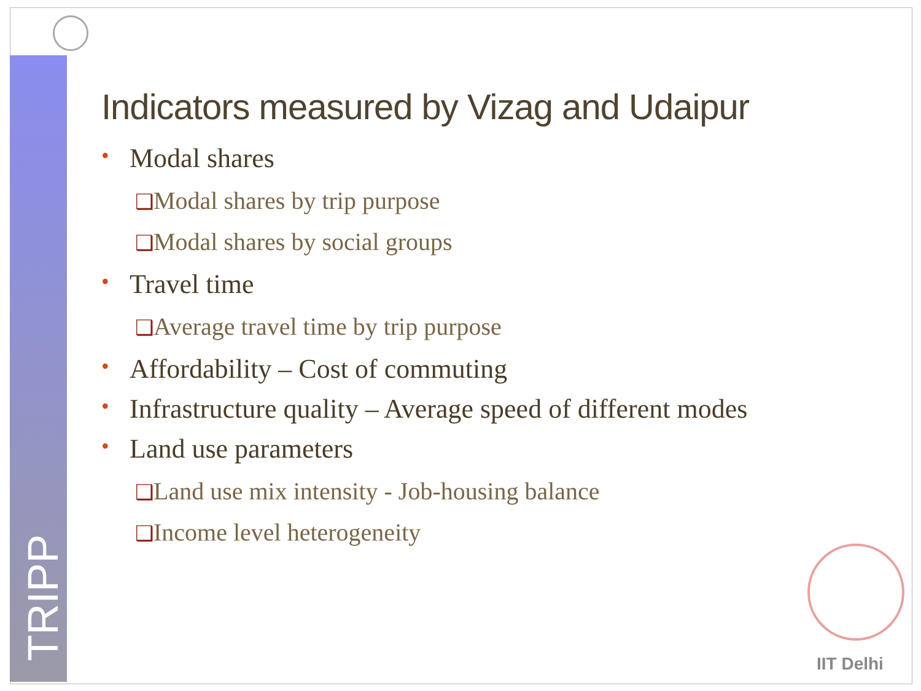TRIPP
Indicators measured by Vizag and Udaipur
• Modal shares
❑Modal shares by trip purpose
❑Modal shares by social groups
• Travel time
❑Average travel time by trip purpose
• Affordability – Cost of commuting
• Infrastructure quality – Average speed of different modes
• Land use parameters
❑Land use mix intensity - Job-housing balance
❑Income level heterogeneity
IIT Delhi